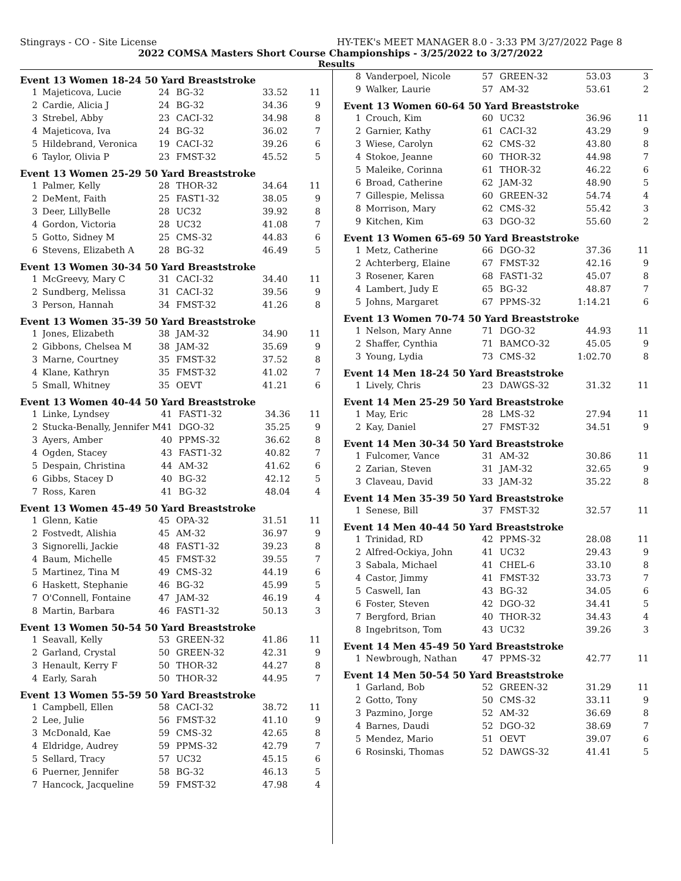Stingrays - CO - Site License HY-TEK's MEET MANAGER 8.0 - 3:33 PM 3/27/2022 Page 8
2022 COMSA Masters Short Course Championships - 3/25/2022 to 3/27/2022
Results
Event 13 Women 18-24 50 Yard Breaststroke
| 1 | Majeticova, Lucie | 24 | BG-32 | 33.52 | 11 |
| 2 | Cardie, Alicia J | 24 | BG-32 | 34.36 | 9 |
| 3 | Strebel, Abby | 23 | CACI-32 | 34.98 | 8 |
| 4 | Majeticova, Iva | 24 | BG-32 | 36.02 | 7 |
| 5 | Hildebrand, Veronica | 19 | CACI-32 | 39.26 | 6 |
| 6 | Taylor, Olivia P | 23 | FMST-32 | 45.52 | 5 |
Event 13 Women 25-29 50 Yard Breaststroke
| 1 | Palmer, Kelly | 28 | THOR-32 | 34.64 | 11 |
| 2 | DeMent, Faith | 25 | FAST1-32 | 38.05 | 9 |
| 3 | Deer, LillyBelle | 28 | UC32 | 39.92 | 8 |
| 4 | Gordon, Victoria | 28 | UC32 | 41.08 | 7 |
| 5 | Gotto, Sidney M | 25 | CMS-32 | 44.83 | 6 |
| 6 | Stevens, Elizabeth A | 28 | BG-32 | 46.49 | 5 |
Event 13 Women 30-34 50 Yard Breaststroke
| 1 | McGreevy, Mary C | 31 | CACI-32 | 34.40 | 11 |
| 2 | Sundberg, Melissa | 31 | CACI-32 | 39.56 | 9 |
| 3 | Person, Hannah | 34 | FMST-32 | 41.26 | 8 |
Event 13 Women 35-39 50 Yard Breaststroke
| 1 | Jones, Elizabeth | 38 | JAM-32 | 34.90 | 11 |
| 2 | Gibbons, Chelsea M | 38 | JAM-32 | 35.69 | 9 |
| 3 | Marne, Courtney | 35 | FMST-32 | 37.52 | 8 |
| 4 | Klane, Kathryn | 35 | FMST-32 | 41.02 | 7 |
| 5 | Small, Whitney | 35 | OEVT | 41.21 | 6 |
Event 13 Women 40-44 50 Yard Breaststroke
| 1 | Linke, Lyndsey | 41 | FAST1-32 | 34.36 | 11 |
| 2 | Stucka-Benally, Jennifer M | 41 | DGO-32 | 35.25 | 9 |
| 3 | Ayers, Amber | 40 | PPMS-32 | 36.62 | 8 |
| 4 | Ogden, Stacey | 43 | FAST1-32 | 40.82 | 7 |
| 5 | Despain, Christina | 44 | AM-32 | 41.62 | 6 |
| 6 | Gibbs, Stacey D | 40 | BG-32 | 42.12 | 5 |
| 7 | Ross, Karen | 41 | BG-32 | 48.04 | 4 |
Event 13 Women 45-49 50 Yard Breaststroke
| 1 | Glenn, Katie | 45 | OPA-32 | 31.51 | 11 |
| 2 | Fostvedt, Alishia | 45 | AM-32 | 36.97 | 9 |
| 3 | Signorelli, Jackie | 48 | FAST1-32 | 39.23 | 8 |
| 4 | Baum, Michelle | 45 | FMST-32 | 39.55 | 7 |
| 5 | Martinez, Tina M | 49 | CMS-32 | 44.19 | 6 |
| 6 | Haskett, Stephanie | 46 | BG-32 | 45.99 | 5 |
| 7 | O'Connell, Fontaine | 47 | JAM-32 | 46.19 | 4 |
| 8 | Martin, Barbara | 46 | FAST1-32 | 50.13 | 3 |
Event 13 Women 50-54 50 Yard Breaststroke
| 1 | Seavall, Kelly | 53 | GREEN-32 | 41.86 | 11 |
| 2 | Garland, Crystal | 50 | GREEN-32 | 42.31 | 9 |
| 3 | Henault, Kerry F | 50 | THOR-32 | 44.27 | 8 |
| 4 | Early, Sarah | 50 | THOR-32 | 44.95 | 7 |
Event 13 Women 55-59 50 Yard Breaststroke
| 1 | Campbell, Ellen | 58 | CACI-32 | 38.72 | 11 |
| 2 | Lee, Julie | 56 | FMST-32 | 41.10 | 9 |
| 3 | McDonald, Kae | 59 | CMS-32 | 42.65 | 8 |
| 4 | Eldridge, Audrey | 59 | PPMS-32 | 42.79 | 7 |
| 5 | Sellard, Tracy | 57 | UC32 | 45.15 | 6 |
| 6 | Puerner, Jennifer | 58 | BG-32 | 46.13 | 5 |
| 7 | Hancock, Jacqueline | 59 | FMST-32 | 47.98 | 4 |
| 8 | Vanderpoel, Nicole | 57 | GREEN-32 | 53.03 | 3 |
| 9 | Walker, Laurie | 57 | AM-32 | 53.61 | 2 |
Event 13 Women 60-64 50 Yard Breaststroke
| 1 | Crouch, Kim | 60 | UC32 | 36.96 | 11 |
| 2 | Garnier, Kathy | 61 | CACI-32 | 43.29 | 9 |
| 3 | Wiese, Carolyn | 62 | CMS-32 | 43.80 | 8 |
| 4 | Stokoe, Jeanne | 60 | THOR-32 | 44.98 | 7 |
| 5 | Maleike, Corinna | 61 | THOR-32 | 46.22 | 6 |
| 6 | Broad, Catherine | 62 | JAM-32 | 48.90 | 5 |
| 7 | Gillespie, Melissa | 60 | GREEN-32 | 54.74 | 4 |
| 8 | Morrison, Mary | 62 | CMS-32 | 55.42 | 3 |
| 9 | Kitchen, Kim | 63 | DGO-32 | 55.60 | 2 |
Event 13 Women 65-69 50 Yard Breaststroke
| 1 | Metz, Catherine | 66 | DGO-32 | 37.36 | 11 |
| 2 | Achterberg, Elaine | 67 | FMST-32 | 42.16 | 9 |
| 3 | Rosener, Karen | 68 | FAST1-32 | 45.07 | 8 |
| 4 | Lambert, Judy E | 65 | BG-32 | 48.87 | 7 |
| 5 | Johns, Margaret | 67 | PPMS-32 | 1:14.21 | 6 |
Event 13 Women 70-74 50 Yard Breaststroke
| 1 | Nelson, Mary Anne | 71 | DGO-32 | 44.93 | 11 |
| 2 | Shaffer, Cynthia | 71 | BAMCO-32 | 45.05 | 9 |
| 3 | Young, Lydia | 73 | CMS-32 | 1:02.70 | 8 |
Event 14 Men 18-24 50 Yard Breaststroke
| 1 | Lively, Chris | 23 | DAWGS-32 | 31.32 | 11 |
Event 14 Men 25-29 50 Yard Breaststroke
| 1 | May, Eric | 28 | LMS-32 | 27.94 | 11 |
| 2 | Kay, Daniel | 27 | FMST-32 | 34.51 | 9 |
Event 14 Men 30-34 50 Yard Breaststroke
| 1 | Fulcomer, Vance | 31 | AM-32 | 30.86 | 11 |
| 2 | Zarian, Steven | 31 | JAM-32 | 32.65 | 9 |
| 3 | Claveau, David | 33 | JAM-32 | 35.22 | 8 |
Event 14 Men 35-39 50 Yard Breaststroke
| 1 | Senese, Bill | 37 | FMST-32 | 32.57 | 11 |
Event 14 Men 40-44 50 Yard Breaststroke
| 1 | Trinidad, RD | 42 | PPMS-32 | 28.08 | 11 |
| 2 | Alfred-Ockiya, John | 41 | UC32 | 29.43 | 9 |
| 3 | Sabala, Michael | 41 | CHEL-6 | 33.10 | 8 |
| 4 | Castor, Jimmy | 41 | FMST-32 | 33.73 | 7 |
| 5 | Caswell, Ian | 43 | BG-32 | 34.05 | 6 |
| 6 | Foster, Steven | 42 | DGO-32 | 34.41 | 5 |
| 7 | Bergford, Brian | 40 | THOR-32 | 34.43 | 4 |
| 8 | Ingebritson, Tom | 43 | UC32 | 39.26 | 3 |
Event 14 Men 45-49 50 Yard Breaststroke
| 1 | Newbrough, Nathan | 47 | PPMS-32 | 42.77 | 11 |
Event 14 Men 50-54 50 Yard Breaststroke
| 1 | Garland, Bob | 52 | GREEN-32 | 31.29 | 11 |
| 2 | Gotto, Tony | 50 | CMS-32 | 33.11 | 9 |
| 3 | Pazmino, Jorge | 52 | AM-32 | 36.69 | 8 |
| 4 | Barnes, Daudi | 52 | DGO-32 | 38.69 | 7 |
| 5 | Mendez, Mario | 51 | OEVT | 39.07 | 6 |
| 6 | Rosinski, Thomas | 52 | DAWGS-32 | 41.41 | 5 |